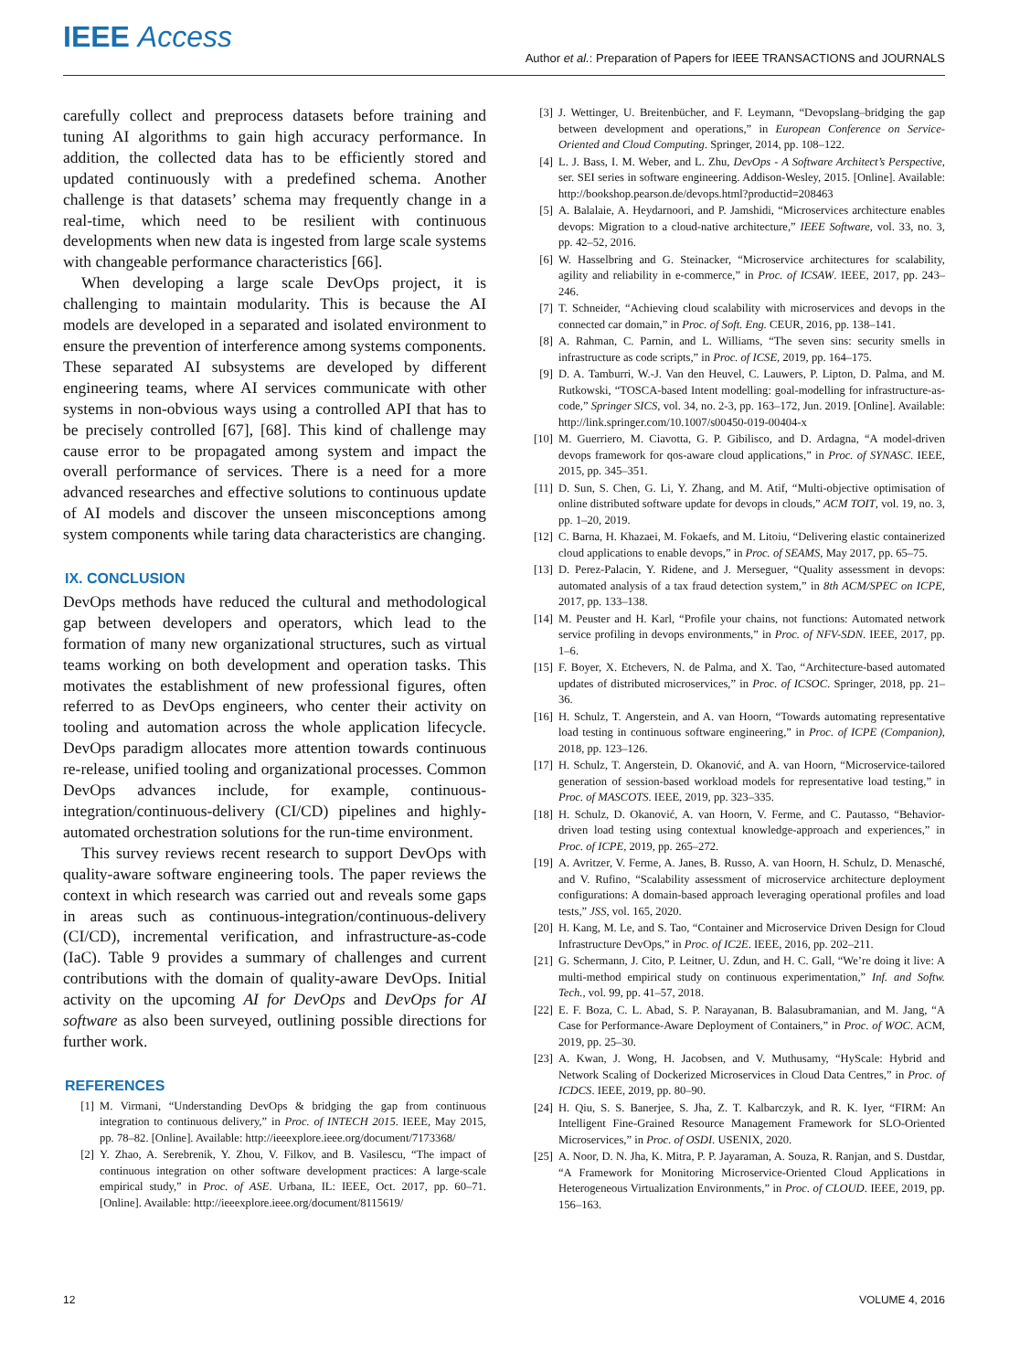IEEE Access
Author et al.: Preparation of Papers for IEEE TRANSACTIONS and JOURNALS
carefully collect and preprocess datasets before training and tuning AI algorithms to gain high accuracy performance. In addition, the collected data has to be efficiently stored and updated continuously with a predefined schema. Another challenge is that datasets’ schema may frequently change in a real-time, which need to be resilient with continuous developments when new data is ingested from large scale systems with changeable performance characteristics [66].
When developing a large scale DevOps project, it is challenging to maintain modularity. This is because the AI models are developed in a separated and isolated environment to ensure the prevention of interference among systems components. These separated AI subsystems are developed by different engineering teams, where AI services communicate with other systems in non-obvious ways using a controlled API that has to be precisely controlled [67], [68]. This kind of challenge may cause error to be propagated among system and impact the overall performance of services. There is a need for a more advanced researches and effective solutions to continuous update of AI models and discover the unseen misconceptions among system components while taring data characteristics are changing.
IX. CONCLUSION
DevOps methods have reduced the cultural and methodological gap between developers and operators, which lead to the formation of many new organizational structures, such as virtual teams working on both development and operation tasks. This motivates the establishment of new professional figures, often referred to as DevOps engineers, who center their activity on tooling and automation across the whole application lifecycle. DevOps paradigm allocates more attention towards continuous re-release, unified tooling and organizational processes. Common DevOps advances include, for example, continuous-integration/continuous-delivery (CI/CD) pipelines and highly-automated orchestration solutions for the run-time environment.
This survey reviews recent research to support DevOps with quality-aware software engineering tools. The paper reviews the context in which research was carried out and reveals some gaps in areas such as continuous-integration/continuous-delivery (CI/CD), incremental verification, and infrastructure-as-code (IaC). Table 9 provides a summary of challenges and current contributions with the domain of quality-aware DevOps. Initial activity on the upcoming AI for DevOps and DevOps for AI software as also been surveyed, outlining possible directions for further work.
REFERENCES
[1] M. Virmani, “Understanding DevOps & bridging the gap from continuous integration to continuous delivery,” in Proc. of INTECH 2015. IEEE, May 2015, pp. 78–82. [Online]. Available: http://ieeexplore.ieee.org/document/7173368/
[2] Y. Zhao, A. Serebrenik, Y. Zhou, V. Filkov, and B. Vasilescu, “The impact of continuous integration on other software development practices: A large-scale empirical study,” in Proc. of ASE. Urbana, IL: IEEE, Oct. 2017, pp. 60–71. [Online]. Available: http://ieeexplore.ieee.org/document/8115619/
[3] J. Wettinger, U. Breitenbücher, and F. Leymann, “Devopslang–bridging the gap between development and operations,” in European Conference on Service-Oriented and Cloud Computing. Springer, 2014, pp. 108–122.
[4] L. J. Bass, I. M. Weber, and L. Zhu, DevOps - A Software Architect’s Perspective, ser. SEI series in software engineering. Addison-Wesley, 2015. [Online]. Available: http://bookshop.pearson.de/devops.html?productid=208463
[5] A. Balalaie, A. Heydarnoori, and P. Jamshidi, “Microservices architecture enables devops: Migration to a cloud-native architecture,” IEEE Software, vol. 33, no. 3, pp. 42–52, 2016.
[6] W. Hasselbring and G. Steinacker, “Microservice architectures for scalability, agility and reliability in e-commerce,” in Proc. of ICSAW. IEEE, 2017, pp. 243–246.
[7] T. Schneider, “Achieving cloud scalability with microservices and devops in the connected car domain,” in Proc. of Soft. Eng. CEUR, 2016, pp. 138–141.
[8] A. Rahman, C. Parnin, and L. Williams, “The seven sins: security smells in infrastructure as code scripts,” in Proc. of ICSE, 2019, pp. 164–175.
[9] D. A. Tamburri, W.-J. Van den Heuvel, C. Lauwers, P. Lipton, D. Palma, and M. Rutkowski, “TOSCA-based Intent modelling: goal-modelling for infrastructure-as-code,” Springer SICS, vol. 34, no. 2-3, pp. 163–172, Jun. 2019. [Online]. Available: http://link.springer.com/10.1007/s00450-019-00404-x
[10] M. Guerriero, M. Ciavotta, G. P. Gibilisco, and D. Ardagna, “A model-driven devops framework for qos-aware cloud applications,” in Proc. of SYNASC. IEEE, 2015, pp. 345–351.
[11] D. Sun, S. Chen, G. Li, Y. Zhang, and M. Atif, “Multi-objective optimisation of online distributed software update for devops in clouds,” ACM TOIT, vol. 19, no. 3, pp. 1–20, 2019.
[12] C. Barna, H. Khazaei, M. Fokaefs, and M. Litoiu, “Delivering elastic containerized cloud applications to enable devops,” in Proc. of SEAMS, May 2017, pp. 65–75.
[13] D. Perez-Palacin, Y. Ridene, and J. Merseguer, “Quality assessment in devops: automated analysis of a tax fraud detection system,” in 8th ACM/SPEC on ICPE, 2017, pp. 133–138.
[14] M. Peuster and H. Karl, “Profile your chains, not functions: Automated network service profiling in devops environments,” in Proc. of NFV-SDN. IEEE, 2017, pp. 1–6.
[15] F. Boyer, X. Etchevers, N. de Palma, and X. Tao, “Architecture-based automated updates of distributed microservices,” in Proc. of ICSOC. Springer, 2018, pp. 21–36.
[16] H. Schulz, T. Angerstein, and A. van Hoorn, “Towards automating representative load testing in continuous software engineering,” in Proc. of ICPE (Companion), 2018, pp. 123–126.
[17] H. Schulz, T. Angerstein, D. Okanović, and A. van Hoorn, “Microservice-tailored generation of session-based workload models for representative load testing,” in Proc. of MASCOTS. IEEE, 2019, pp. 323–335.
[18] H. Schulz, D. Okanović, A. van Hoorn, V. Ferme, and C. Pautasso, “Behavior-driven load testing using contextual knowledge-approach and experiences,” in Proc. of ICPE, 2019, pp. 265–272.
[19] A. Avritzer, V. Ferme, A. Janes, B. Russo, A. van Hoorn, H. Schulz, D. Menasché, and V. Rufino, “Scalability assessment of microservice architecture deployment configurations: A domain-based approach leveraging operational profiles and load tests,” JSS, vol. 165, 2020.
[20] H. Kang, M. Le, and S. Tao, “Container and Microservice Driven Design for Cloud Infrastructure DevOps,” in Proc. of IC2E. IEEE, 2016, pp. 202–211.
[21] G. Schermann, J. Cito, P. Leitner, U. Zdun, and H. C. Gall, “We’re doing it live: A multi-method empirical study on continuous experimentation,” Inf. and Softw. Tech., vol. 99, pp. 41–57, 2018.
[22] E. F. Boza, C. L. Abad, S. P. Narayanan, B. Balasubramanian, and M. Jang, “A Case for Performance-Aware Deployment of Containers,” in Proc. of WOC. ACM, 2019, pp. 25–30.
[23] A. Kwan, J. Wong, H. Jacobsen, and V. Muthusamy, “HyScale: Hybrid and Network Scaling of Dockerized Microservices in Cloud Data Centres,” in Proc. of ICDCS. IEEE, 2019, pp. 80–90.
[24] H. Qiu, S. S. Banerjee, S. Jha, Z. T. Kalbarczyk, and R. K. Iyer, “FIRM: An Intelligent Fine-Grained Resource Management Framework for SLO-Oriented Microservices,” in Proc. of OSDI. USENIX, 2020.
[25] A. Noor, D. N. Jha, K. Mitra, P. P. Jayaraman, A. Souza, R. Ranjan, and S. Dustdar, “A Framework for Monitoring Microservice-Oriented Cloud Applications in Heterogeneous Virtualization Environments,” in Proc. of CLOUD. IEEE, 2019, pp. 156–163.
12 VOLUME 4, 2016